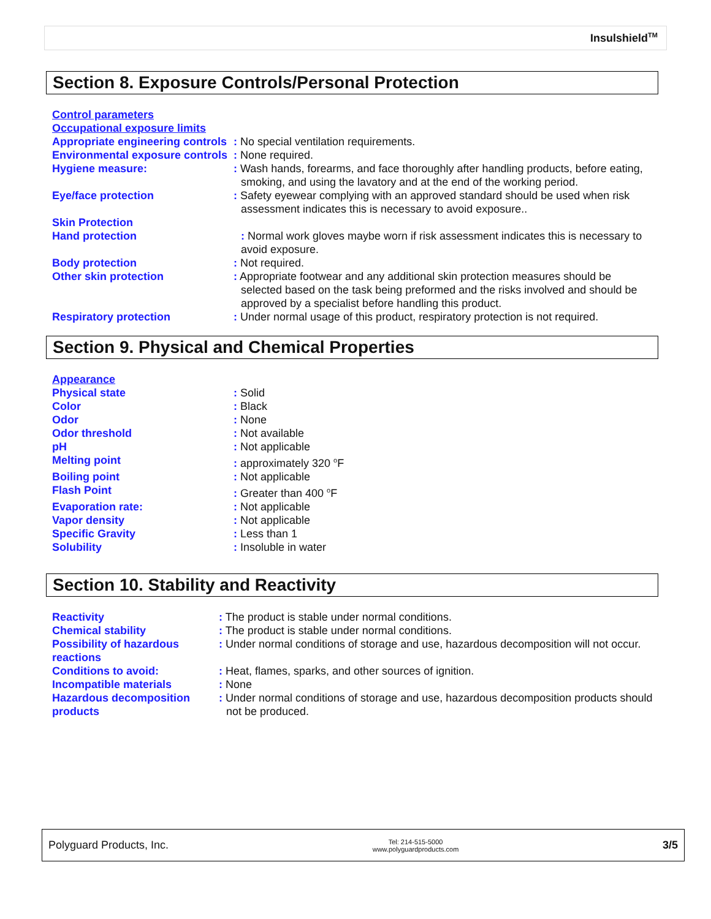Insulshield<sup>TM</sup>
Section 8. Exposure Controls/Personal Protection
| Control parameters Occupational exposure limits | |
| Appropriate engineering controls | : No special ventilation requirements. |
| Environmental exposure controls | : None required. |
| Hygiene measure: | : Wash hands, forearms, and face thoroughly after handling products, before eating, smoking, and using the lavatory and at the end of the working period. |
| Eye/face protection | : Safety eyewear complying with an approved standard should be used when risk assessment indicates this is necessary to avoid exposure.. |
| Skin Protection Hand protection | : Normal work gloves maybe worn if risk assessment indicates this is necessary to avoid exposure. |
| Body protection | : Not required. |
| Other skin protection | : Appropriate footwear and any additional skin protection measures should be selected based on the task being preformed and the risks involved and should be approved by a specialist before handling this product. |
| Respiratory protection | : Under normal usage of this product, respiratory protection is not required. |
Section 9. Physical and Chemical Properties
| Appearance | |
| Physical state | : Solid |
| Color | : Black |
| Odor | : None |
| Odor threshold | : Not available |
| pH | : Not applicable |
| Melting point | : approximately 320 <sup>o</sup>F |
| Boiling point | : Not applicable |
| Flash Point | : Greater than 400 <sup>o</sup>F |
| Evaporation rate: | : Not applicable |
| Vapor density | : Not applicable |
| Specific Gravity | : Less than 1 |
| Solubility | : Insoluble in water |
Section 10. Stability and Reactivity
| Reactivity | : The product is stable under normal conditions. |
| Chemical stability | : The product is stable under normal conditions. |
| Possibility of hazardous reactions | : Under normal conditions of storage and use, hazardous decomposition will not occur. |
| Conditions to avoid: | : Heat, flames, sparks, and other sources of ignition. |
| Incompatible materials | : None |
| Hazardous decomposition products | : Under normal conditions of storage and use, hazardous decomposition products should not be produced. |
Polyguard Products, Inc. Tel: 214-515-5000
www.polyguardproducts.com 3/5